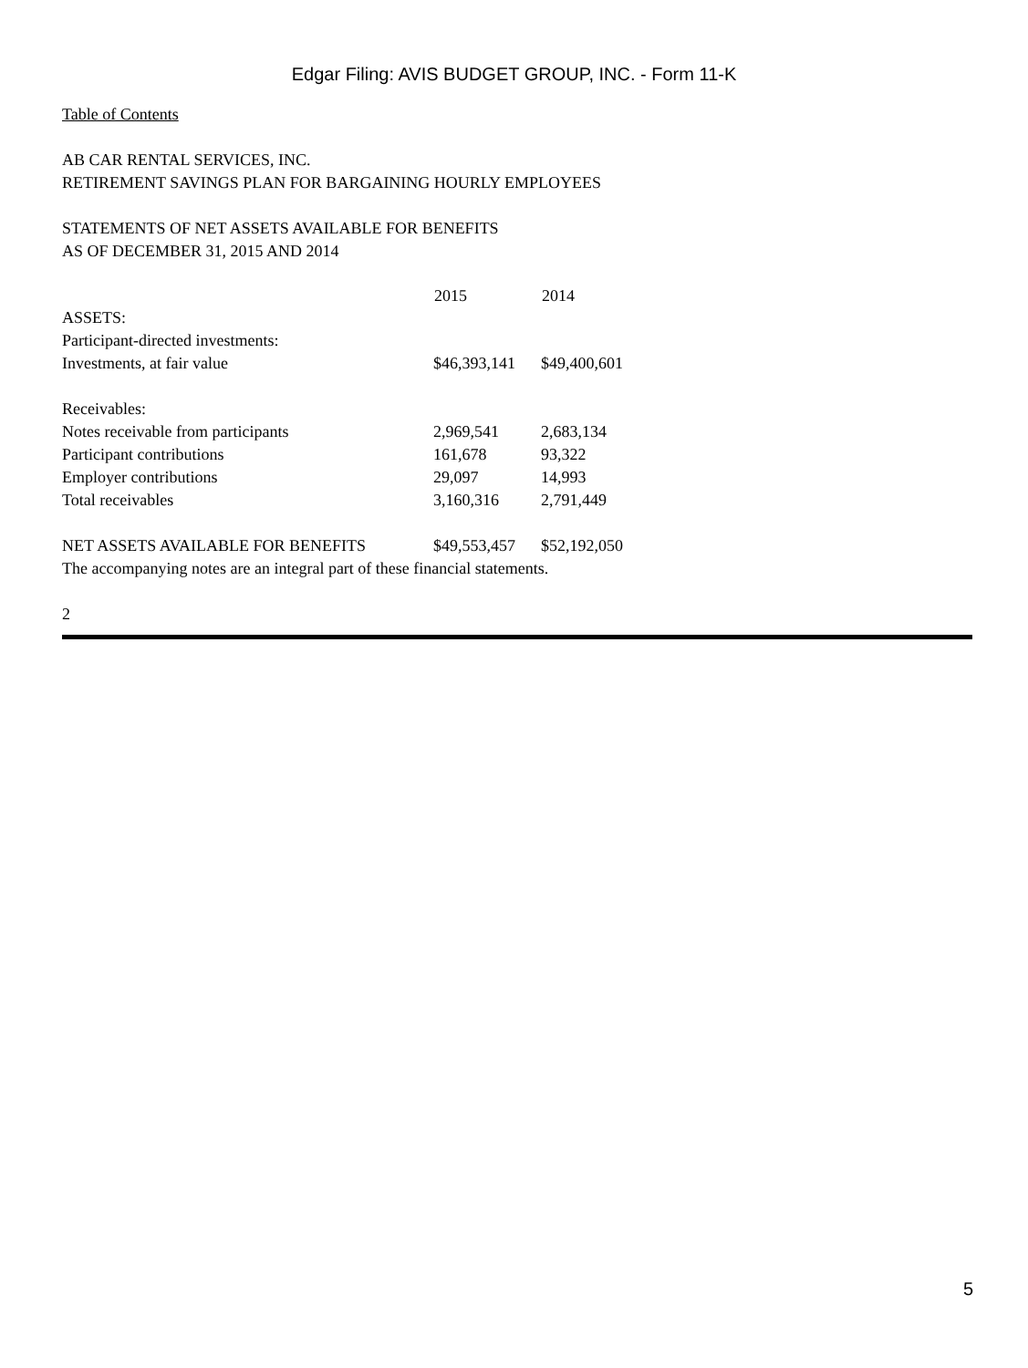Edgar Filing: AVIS BUDGET GROUP, INC. - Form 11-K
Table of Contents
AB CAR RENTAL SERVICES, INC.
RETIREMENT SAVINGS PLAN FOR BARGAINING HOURLY EMPLOYEES
STATEMENTS OF NET ASSETS AVAILABLE FOR BENEFITS
AS OF DECEMBER 31, 2015 AND 2014
| | 2015 | 2014 |
| --- | --- | --- |
| ASSETS: | | |
| Participant-directed investments: | | |
| Investments, at fair value | $46,393,141 | $49,400,601 |
| Receivables: | | |
| Notes receivable from participants | 2,969,541 | 2,683,134 |
| Participant contributions | 161,678 | 93,322 |
| Employer contributions | 29,097 | 14,993 |
| Total receivables | 3,160,316 | 2,791,449 |
| NET ASSETS AVAILABLE FOR BENEFITS | $49,553,457 | $52,192,050 |
The accompanying notes are an integral part of these financial statements.
2
5